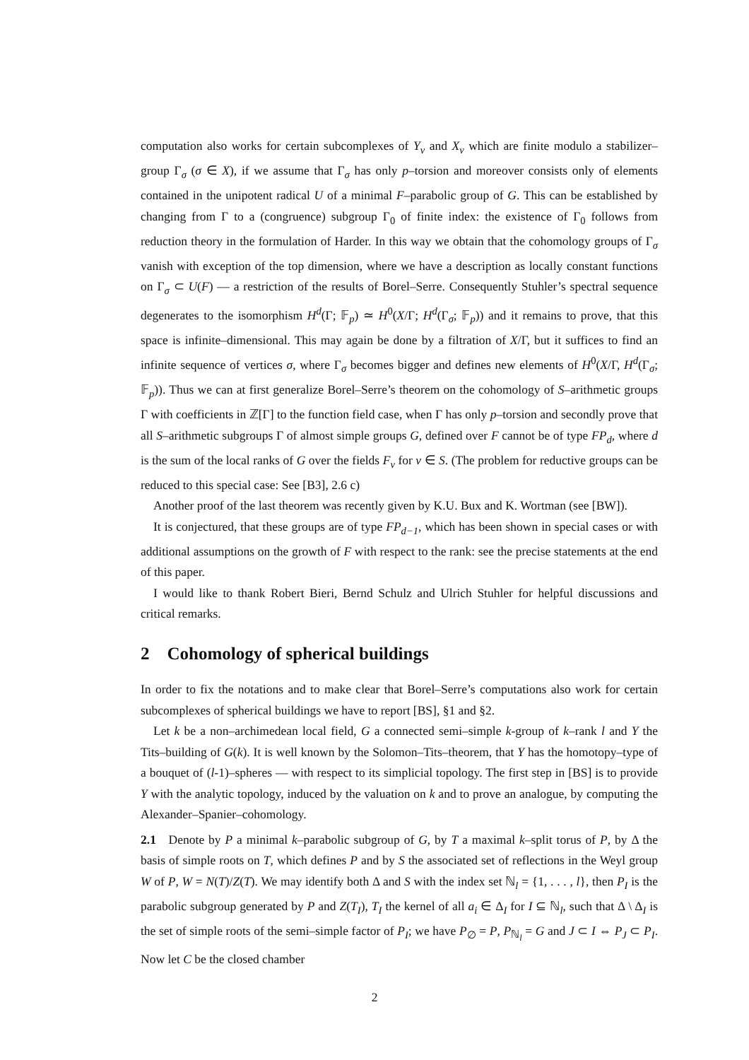computation also works for certain subcomplexes of Y<sub>v</sub> and X<sub>v</sub> which are finite modulo a stabilizer–group Γ<sub>σ</sub> (σ ∈ X), if we assume that Γ<sub>σ</sub> has only p–torsion and moreover consists only of elements contained in the unipotent radical U of a minimal F–parabolic group of G. This can be established by changing from Γ to a (congruence) subgroup Γ<sub>0</sub> of finite index: the existence of Γ<sub>0</sub> follows from reduction theory in the formulation of Harder. In this way we obtain that the cohomology groups of Γ<sub>σ</sub> vanish with exception of the top dimension, where we have a description as locally constant functions on Γ<sub>σ</sub> ⊂ U(F) — a restriction of the results of Borel–Serre. Consequently Stuhler’s spectral sequence degenerates to the isomorphism H<sup>d</sup>(Γ; 𝔽<sub>p</sub>) ≃ H<sup>0</sup>(X/Γ; H<sup>d</sup>(Γ<sub>σ</sub>; 𝔽<sub>p</sub>)) and it remains to prove, that this space is infinite–dimensional. This may again be done by a filtration of X/Γ, but it suffices to find an infinite sequence of vertices σ, where Γ<sub>σ</sub> becomes bigger and defines new elements of H<sup>0</sup>(X/Γ, H<sup>d</sup>(Γ<sub>σ</sub>; 𝔽<sub>p</sub>)). Thus we can at first generalize Borel–Serre’s theorem on the cohomology of S–arithmetic groups Γ with coefficients in ℤ[Γ] to the function field case, when Γ has only p–torsion and secondly prove that all S–arithmetic subgroups Γ of almost simple groups G, defined over F cannot be of type FP<sub>d</sub>, where d is the sum of the local ranks of G over the fields F<sub>v</sub> for v ∈ S. (The problem for reductive groups can be reduced to this special case: See [B3], 2.6 c)
Another proof of the last theorem was recently given by K.U. Bux and K. Wortman (see [BW]).
It is conjectured, that these groups are of type FP<sub>d−1</sub>, which has been shown in special cases or with additional assumptions on the growth of F with respect to the rank: see the precise statements at the end of this paper.
I would like to thank Robert Bieri, Bernd Schulz and Ulrich Stuhler for helpful discussions and critical remarks.
2 Cohomology of spherical buildings
In order to fix the notations and to make clear that Borel–Serre’s computations also work for certain subcomplexes of spherical buildings we have to report [BS], §1 and §2.
Let k be a non–archimedean local field, G a connected semi–simple k-group of k–rank l and Y the Tits–building of G(k). It is well known by the Solomon–Tits–theorem, that Y has the homotopy–type of a bouquet of (l-1)–spheres — with respect to its simplicial topology. The first step in [BS] is to provide Y with the analytic topology, induced by the valuation on k and to prove an analogue, by computing the Alexander–Spanier–cohomology.
2.1 Denote by P a minimal k–parabolic subgroup of G, by T a maximal k–split torus of P, by Δ the basis of simple roots on T, which defines P and by S the associated set of reflections in the Weyl group W of P, W = N(T)/Z(T). We may identify both Δ and S with the index set ℕ<sub>l</sub> = {1, . . . , l}, then P<sub>I</sub> is the parabolic subgroup generated by P and Z(T<sub>I</sub>), T<sub>I</sub> the kernel of all a<sub>i</sub> ∈ Δ<sub>I</sub> for I ⊆ ℕ<sub>l</sub>, such that Δ \ Δ<sub>I</sub> is the set of simple roots of the semi–simple factor of P<sub>I</sub>; we have P<sub>∅</sub> = P, P<sub>ℕ<sub>l</sub></sub> = G and J ⊂ I ⇔ P<sub>J</sub> ⊂ P<sub>I</sub>. Now let C be the closed chamber
2